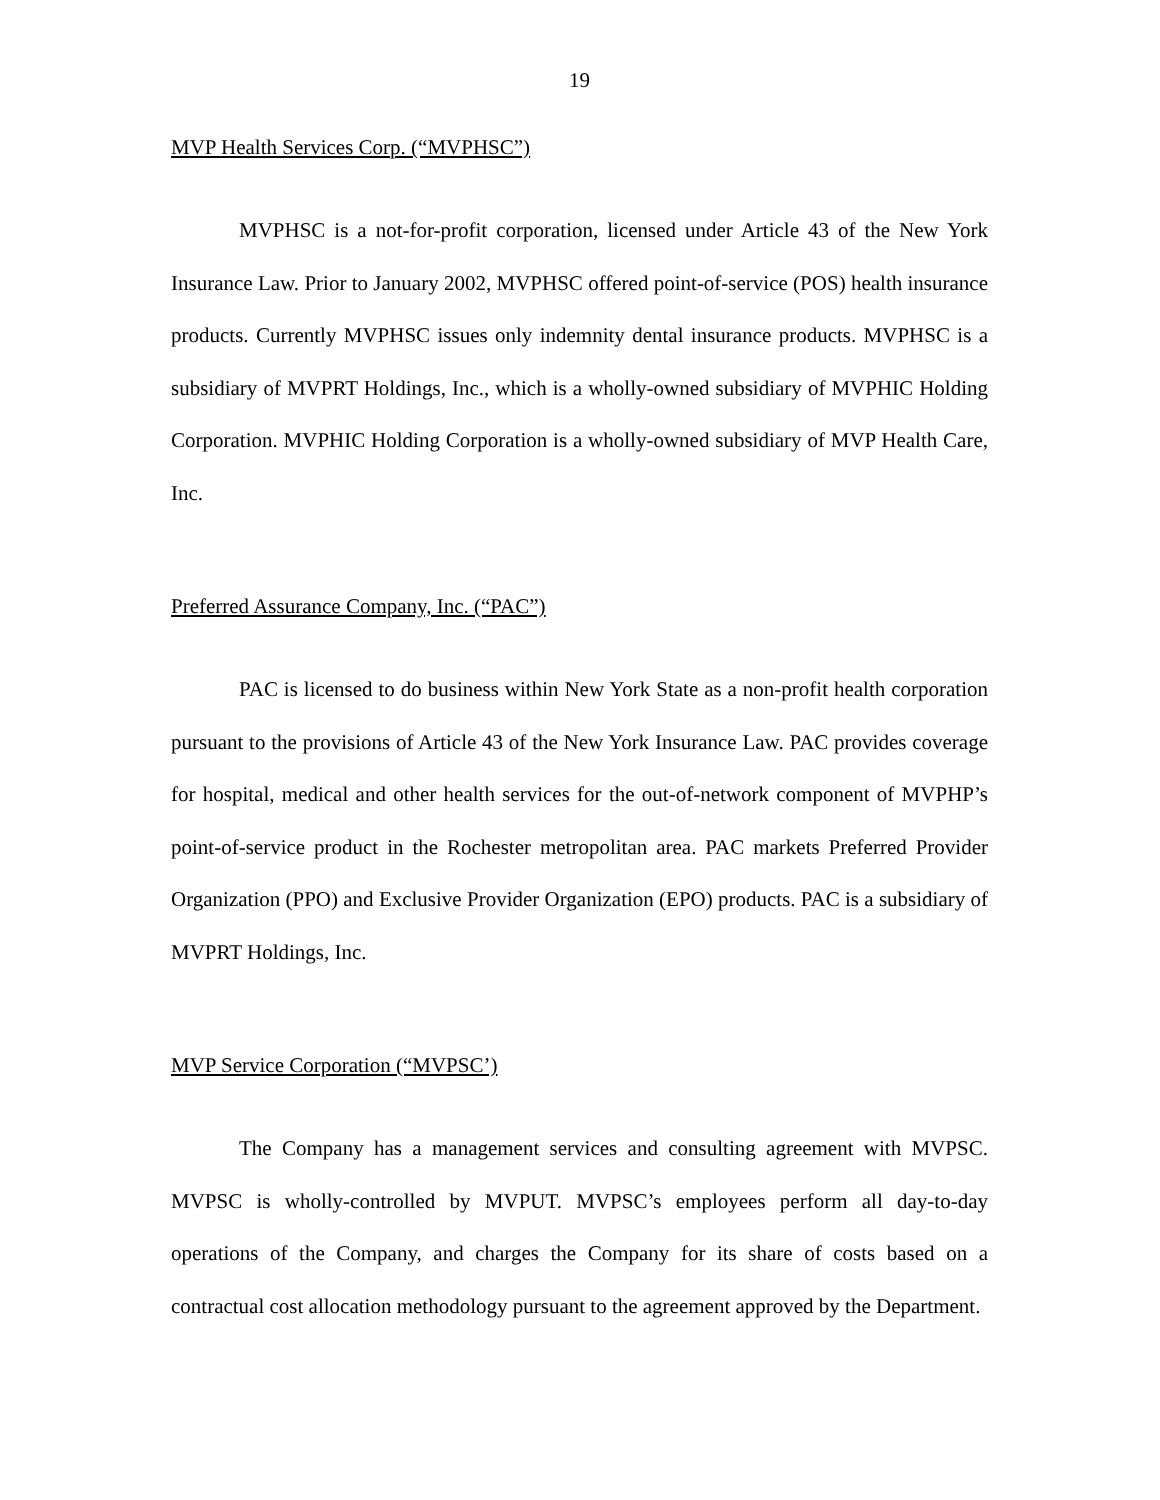19
MVP Health Services Corp. (“MVPHSC”)
MVPHSC is a not-for-profit corporation, licensed under Article 43 of the New York Insurance Law. Prior to January 2002, MVPHSC offered point-of-service (POS) health insurance products. Currently MVPHSC issues only indemnity dental insurance products. MVPHSC is a subsidiary of MVPRT Holdings, Inc., which is a wholly-owned subsidiary of MVPHIC Holding Corporation. MVPHIC Holding Corporation is a wholly-owned subsidiary of MVP Health Care, Inc.
Preferred Assurance Company, Inc. (“PAC”)
PAC is licensed to do business within New York State as a non-profit health corporation pursuant to the provisions of Article 43 of the New York Insurance Law. PAC provides coverage for hospital, medical and other health services for the out-of-network component of MVPHP’s point-of-service product in the Rochester metropolitan area. PAC markets Preferred Provider Organization (PPO) and Exclusive Provider Organization (EPO) products. PAC is a subsidiary of MVPRT Holdings, Inc.
MVP Service Corporation (“MVPSC’)
The Company has a management services and consulting agreement with MVPSC. MVPSC is wholly-controlled by MVPUT. MVPSC’s employees perform all day-to-day operations of the Company, and charges the Company for its share of costs based on a contractual cost allocation methodology pursuant to the agreement approved by the Department.